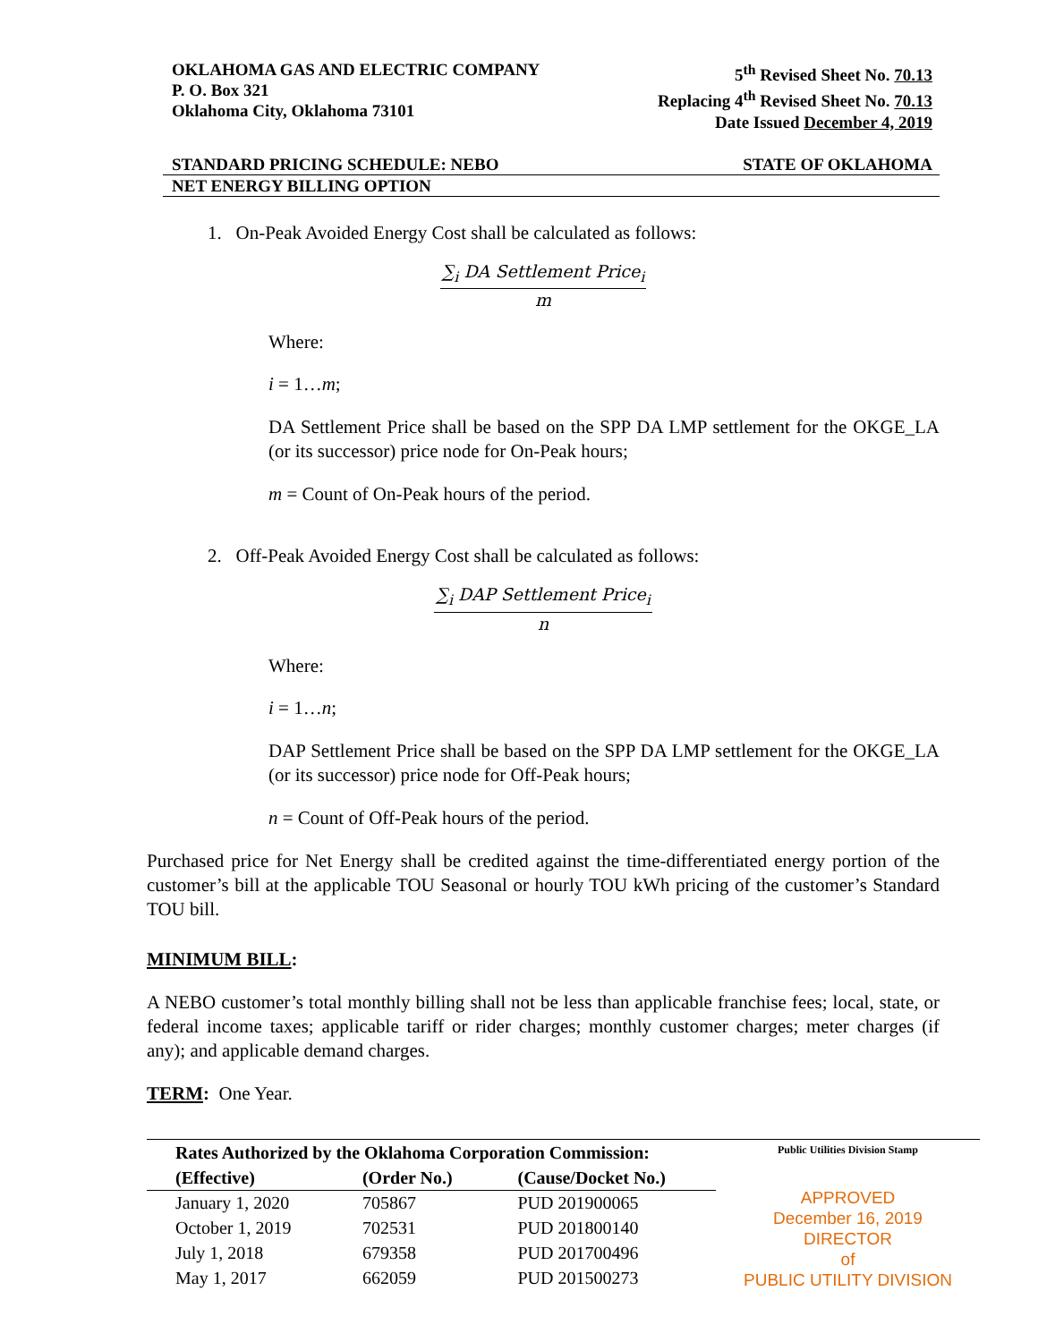OKLAHOMA GAS AND ELECTRIC COMPANY
P. O. Box 321
Oklahoma City, Oklahoma 73101
5<sup>th</sup> Revised Sheet No. 70.13
Replacing 4<sup>th</sup> Revised Sheet No. 70.13
Date Issued December 4, 2019
STANDARD PRICING SCHEDULE: NEBO STATE OF OKLAHOMA
NET ENERGY BILLING OPTION
1. On-Peak Avoided Energy Cost shall be calculated as follows:
∑<sub>i</sub> DA Settlement Price<sub>i</sub>
m
Where:
i = 1…m;
DA Settlement Price shall be based on the SPP DA LMP settlement for the OKGE_LA (or its successor) price node for On-Peak hours;
m = Count of On-Peak hours of the period.
2. Off-Peak Avoided Energy Cost shall be calculated as follows:
∑<sub>i</sub> DAP Settlement Price<sub>i</sub>
n
Where:
i = 1…n;
DAP Settlement Price shall be based on the SPP DA LMP settlement for the OKGE_LA (or its successor) price node for Off-Peak hours;
n = Count of Off-Peak hours of the period.
Purchased price for Net Energy shall be credited against the time-differentiated energy portion of the customer’s bill at the applicable TOU Seasonal or hourly TOU kWh pricing of the customer’s Standard TOU bill.
MINIMUM BILL:
A NEBO customer’s total monthly billing shall not be less than applicable franchise fees; local, state, or federal income taxes; applicable tariff or rider charges; monthly customer charges; meter charges (if any); and applicable demand charges.
TERM: One Year.
| Rates Authorized by the Oklahoma Corporation Commission: | | |
| --- | --- | --- |
| (Effective) | (Order No.) | (Cause/Docket No.) |
| January 1, 2020 | 705867 | PUD 201900065 |
| October 1, 2019 | 702531 | PUD 201800140 |
| July 1, 2018 | 679358 | PUD 201700496 |
| May 1, 2017 | 662059 | PUD 201500273 |
Public Utilities Division Stamp
APPROVED
December 16, 2019
DIRECTOR
of
PUBLIC UTILITY DIVISION